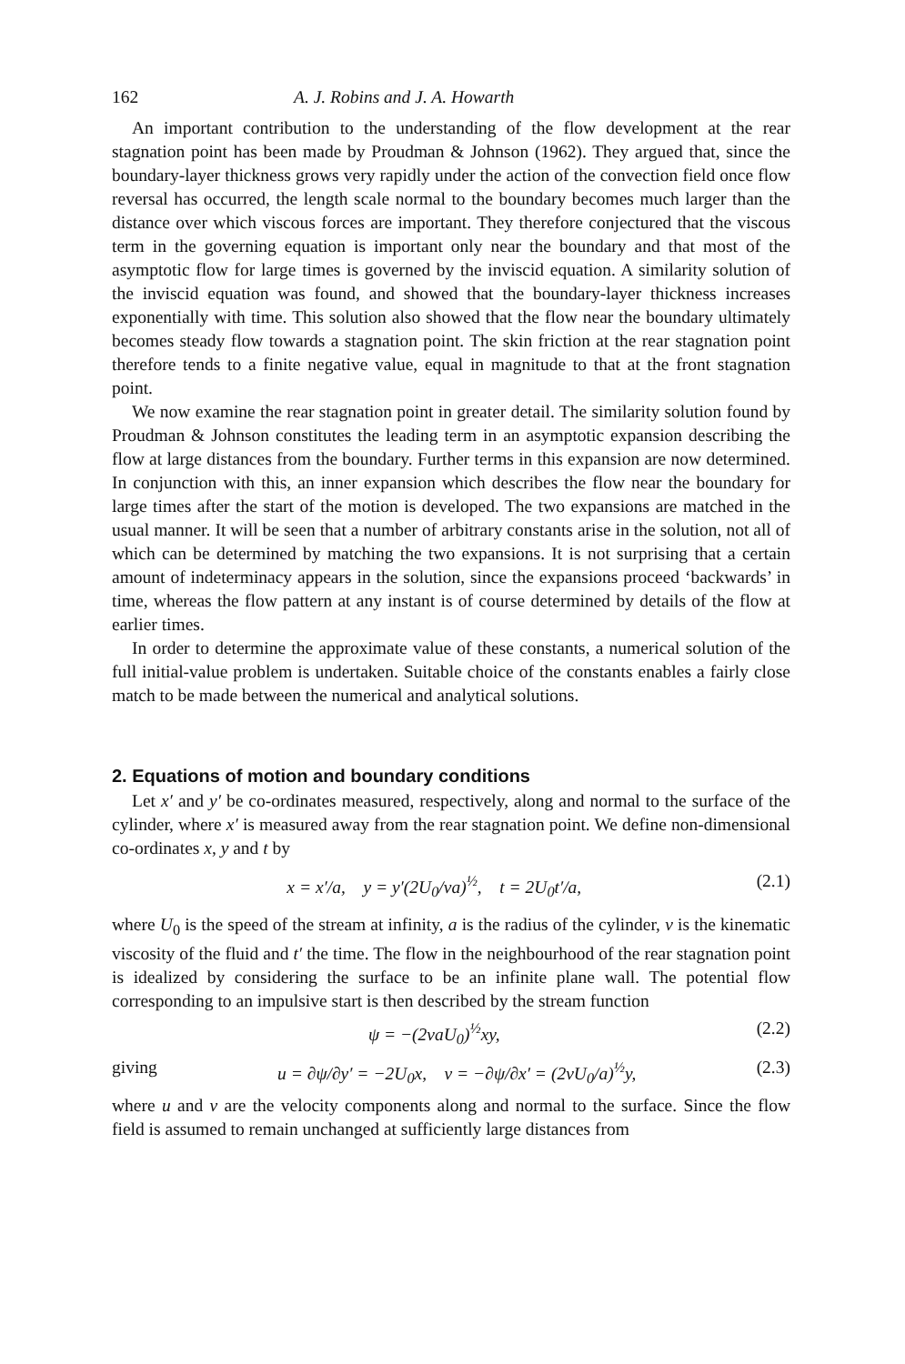162 A. J. Robins and J. A. Howarth
An important contribution to the understanding of the flow development at the rear stagnation point has been made by Proudman & Johnson (1962). They argued that, since the boundary-layer thickness grows very rapidly under the action of the convection field once flow reversal has occurred, the length scale normal to the boundary becomes much larger than the distance over which viscous forces are important. They therefore conjectured that the viscous term in the governing equation is important only near the boundary and that most of the asymptotic flow for large times is governed by the inviscid equation. A similarity solution of the inviscid equation was found, and showed that the boundary-layer thickness increases exponentially with time. This solution also showed that the flow near the boundary ultimately becomes steady flow towards a stagnation point. The skin friction at the rear stagnation point therefore tends to a finite negative value, equal in magnitude to that at the front stagnation point.
We now examine the rear stagnation point in greater detail. The similarity solution found by Proudman & Johnson constitutes the leading term in an asymptotic expansion describing the flow at large distances from the boundary. Further terms in this expansion are now determined. In conjunction with this, an inner expansion which describes the flow near the boundary for large times after the start of the motion is developed. The two expansions are matched in the usual manner. It will be seen that a number of arbitrary constants arise in the solution, not all of which can be determined by matching the two expansions. It is not surprising that a certain amount of indeterminacy appears in the solution, since the expansions proceed ‘backwards’ in time, whereas the flow pattern at any instant is of course determined by details of the flow at earlier times.
In order to determine the approximate value of these constants, a numerical solution of the full initial-value problem is undertaken. Suitable choice of the constants enables a fairly close match to be made between the numerical and analytical solutions.
2. Equations of motion and boundary conditions
Let x′ and y′ be co-ordinates measured, respectively, along and normal to the surface of the cylinder, where x′ is measured away from the rear stagnation point. We define non-dimensional co-ordinates x, y and t by
x = x′/a, y = y′(2U<sub>0</sub>/νa)<sup>½</sup>, t = 2U<sub>0</sub>t′/a, (2.1)
where U<sub>0</sub> is the speed of the stream at infinity, a is the radius of the cylinder, ν is the kinematic viscosity of the fluid and t′ the time. The flow in the neighbourhood of the rear stagnation point is idealized by considering the surface to be an infinite plane wall. The potential flow corresponding to an impulsive start is then described by the stream function
ψ = −(2νaU<sub>0</sub>)<sup>½</sup>xy, (2.2)
giving u = ∂ψ/∂y′ = −2U<sub>0</sub>x, v = −∂ψ/∂x′ = (2νU<sub>0</sub>/a)<sup>½</sup>y, (2.3)
where u and v are the velocity components along and normal to the surface. Since the flow field is assumed to remain unchanged at sufficiently large distances from